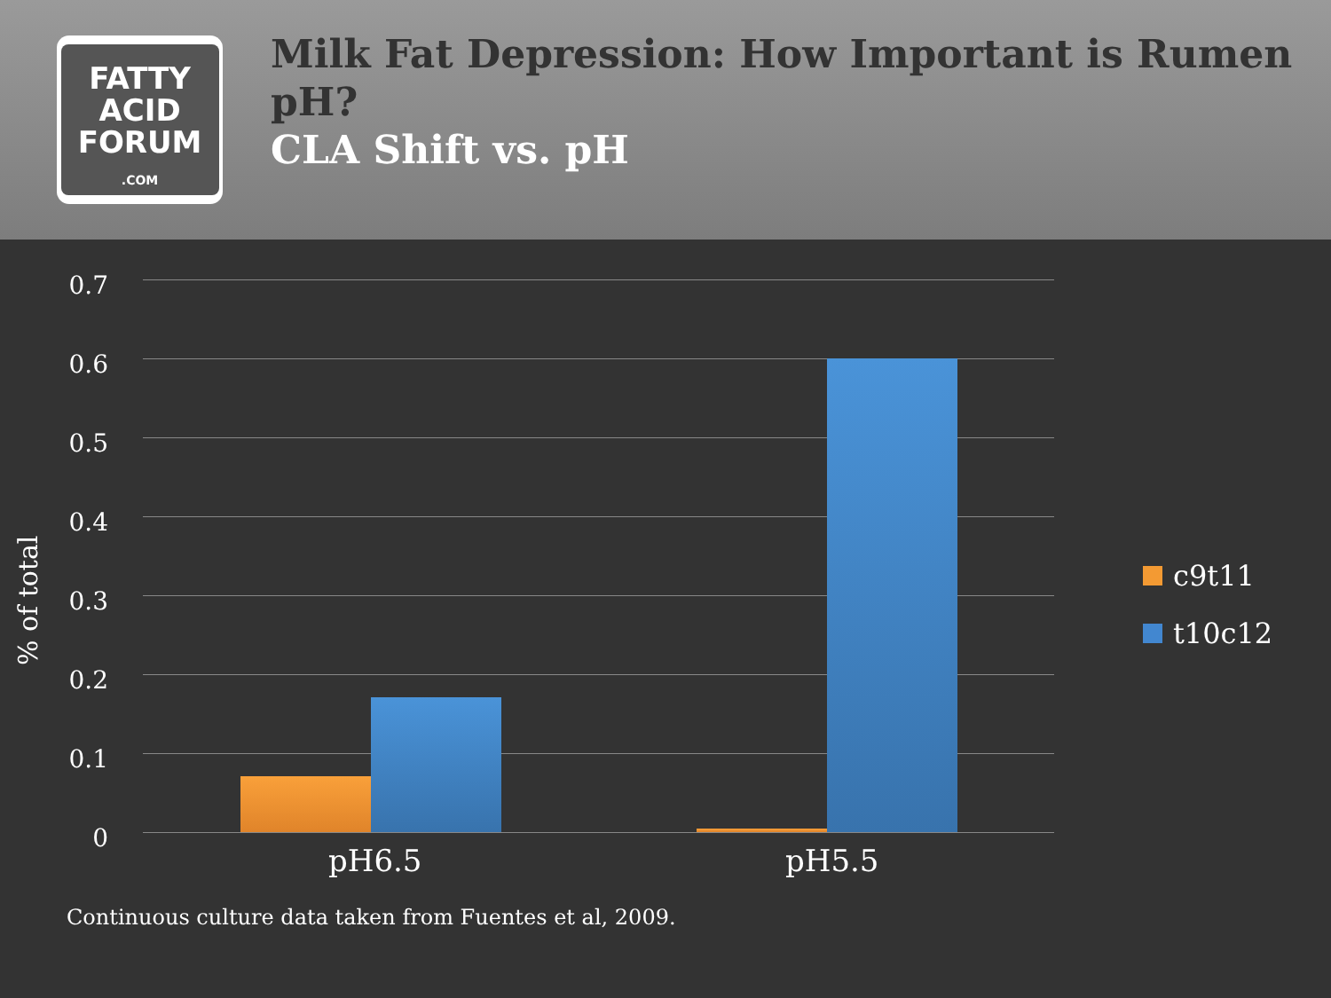FATTY
ACID
FORUM
.COM
Milk Fat Depression: How Important is Rumen pH?
CLA Shift vs. pH
% of total
0.7
0.6
0.5
0.4
0.3
0.2
0.1
0
pH6.5 pH5.5
c9t11
t10c12
Continuous culture data taken from Fuentes et al, 2009.